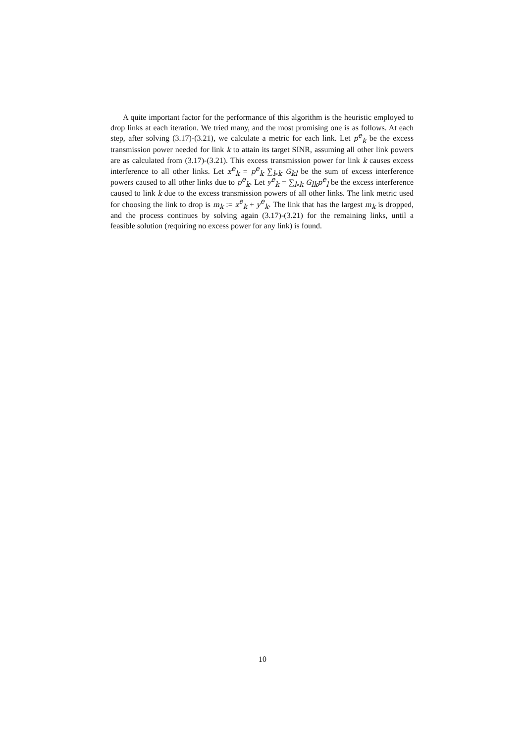A quite important factor for the performance of this algorithm is the heuristic employed to drop links at each iteration. We tried many, and the most promising one is as follows. At each step, after solving (3.17)-(3.21), we calculate a metric for each link. Let p<sup>e</sup><sub>k</sub> be the excess transmission power needed for link k to attain its target SINR, assuming all other link powers are as calculated from (3.17)-(3.21). This excess transmission power for link k causes excess interference to all other links. Let x<sup>e</sup><sub>k</sub> = p<sup>e</sup><sub>k</sub> ∑<sub>l≠k</sub> G<sub>kl</sub> be the sum of excess interference powers caused to all other links due to p<sup>e</sup><sub>k</sub>. Let y<sup>e</sup><sub>k</sub> = ∑<sub>l≠k</sub> G<sub>lk</sub>p<sup>e</sup><sub>l</sub> be the excess interference caused to link k due to the excess transmission powers of all other links. The link metric used for choosing the link to drop is m<sub>k</sub> := x<sup>e</sup><sub>k</sub> + y<sup>e</sup><sub>k</sub>. The link that has the largest m<sub>k</sub> is dropped, and the process continues by solving again (3.17)-(3.21) for the remaining links, until a feasible solution (requiring no excess power for any link) is found.
10